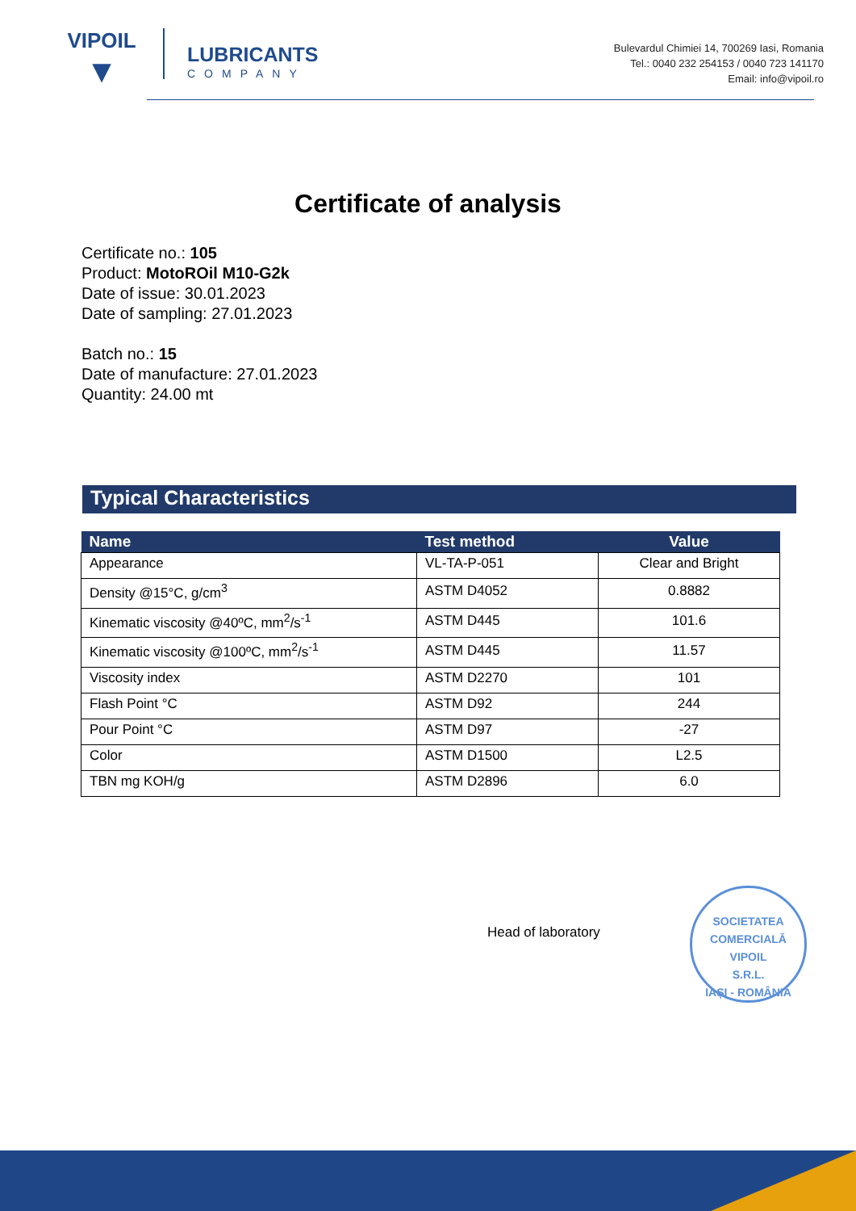VIPOIL
▼
LUBRICANTS
COMPANY
Bulevardul Chimiei 14, 700269 Iasi, Romania
Tel.: 0040 232 254153 / 0040 723 141170
Email: info@vipoil.ro
Certificate of analysis
Certificate no.: 105
Product: MotoROil M10-G2k
Date of issue: 30.01.2023
Date of sampling: 27.01.2023
Batch no.: 15
Date of manufacture: 27.01.2023
Quantity: 24.00 mt
Typical Characteristics
| Name | Test method | Value |
| --- | --- | --- |
| Appearance | VL-TA-P-051 | Clear and Bright |
| Density @15°C, g/cm<sup>3</sup> | ASTM D4052 | 0.8882 |
| Kinematic viscosity @40ºC, mm<sup>2</sup>/s<sup>-1</sup> | ASTM D445 | 101.6 |
| Kinematic viscosity @100ºC, mm<sup>2</sup>/s<sup>-1</sup> | ASTM D445 | 11.57 |
| Viscosity index | ASTM D2270 | 101 |
| Flash Point °C | ASTM D92 | 244 |
| Pour Point °C | ASTM D97 | -27 |
| Color | ASTM D1500 | L2.5 |
| TBN mg KOH/g | ASTM D2896 | 6.0 |
Head of laboratory
SOCIETATEA COMERCIALĂ
VIPOIL
S.R.L.
IAȘI - ROMÂNIA